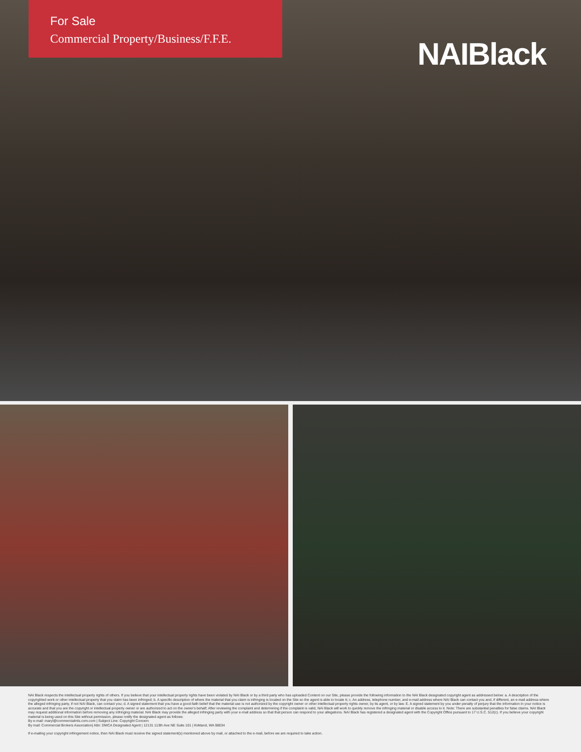For Sale
Commercial Property/Business/F.F.E.
NAIBlack
NAI Black respects the intellectual property rights of others. If you believe that your intellectual property rights have been violated by NAI Black or by a third party who has uploaded Content on our Site, please provide the following information to the NAI Black designated copyright agent as addressed below: a. A description of the copyrighted work or other intellectual property that you claim has been infringed; b. A specific description of where the material that you claim is infringing is located on the Site so the agent is able to locate it; c. An address, telephone number, and e-mail address where NAI Black can contact you and, if different, an e-mail address where the alleged infringing party, if not NAI Black, can contact you; d. A signed statement that you have a good-faith belief that the material use is not authorized by the copyright owner or other intellectual property rights owner, by its agent, or by law. E. A signed statement by you under penalty of perjury that the information in your notice is accurate and that you are the copyright or intellectual property owner or are authorized to act on the owner's behalf; After reviewing the complaint and determining if the complaint is valid, NAI Black will work to quickly remove the infringing material or disable access to it. Note: There are substantial penalties for false claims. NAI Black may request additional information before removing any infringing material. NAI Black may provide the alleged infringing party with your e-mail address so that that person can respond to your allegations. NAI Black has registered a designated agent with the Copyright Office pursuant to 17 U.S.C. 512(c). If you believe your copyright material is being used on this Site without permission, please notify the designated agent as follows:
By e-mail: maryl@commercialmls.com.com | Subject Line: Copyright Concern
By mail: Commercial Brokers Association| Attn: DMCA Designated Agent | 12131 113th Ave NE Suite 101 | Kirkland, WA 98034
If e-mailing your copyright infringement notice, then NAI Black must receive the signed statement(s) mentioned above by mail, or attached to the e-mail, before we are required to take action.